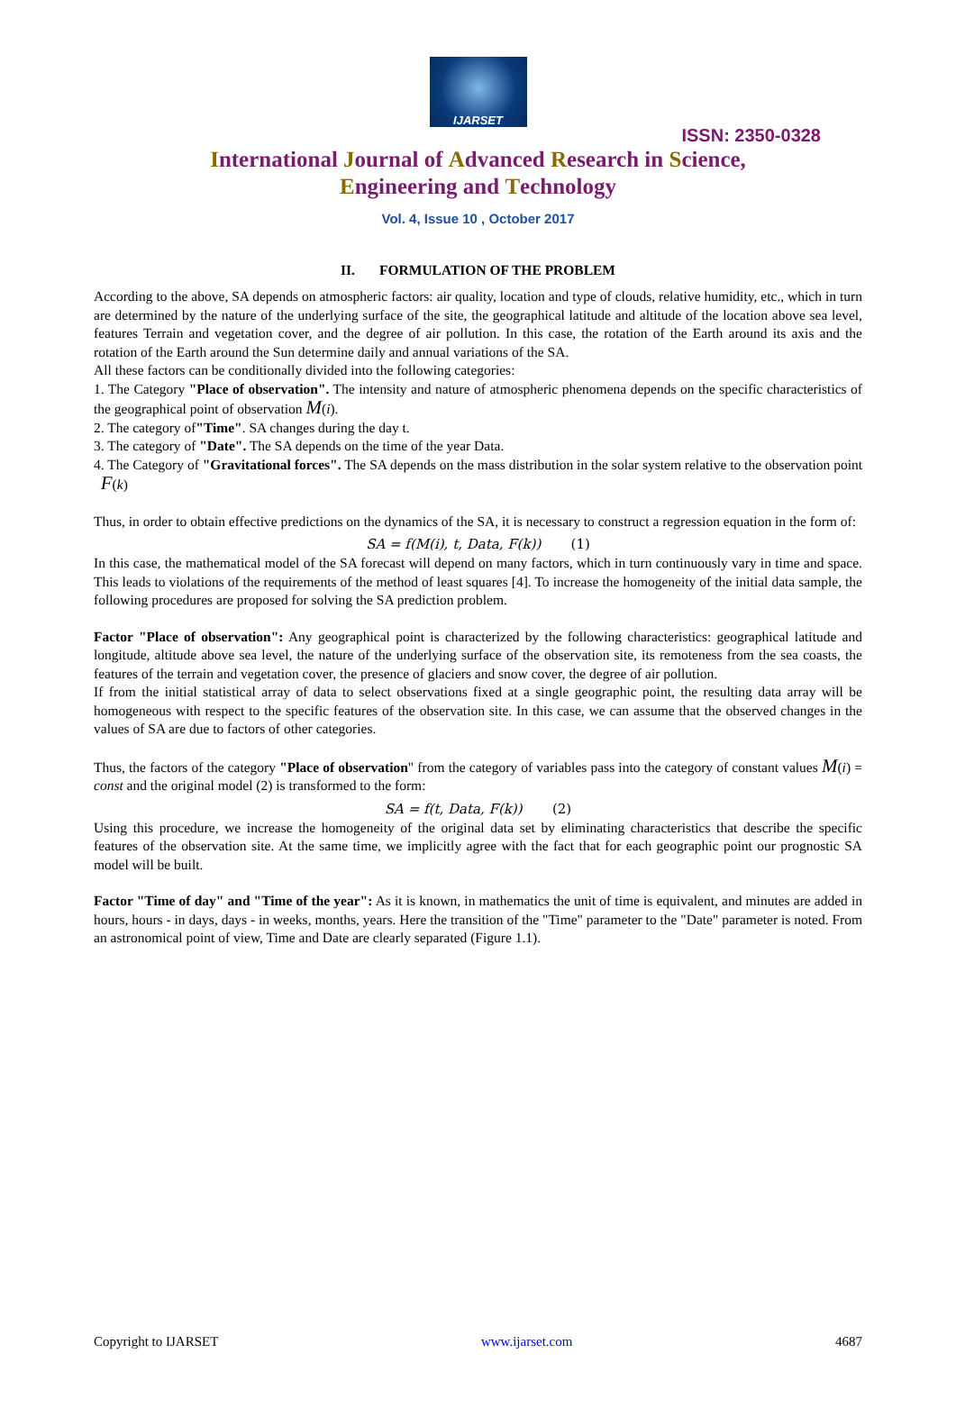IJARSET
ISSN: 2350-0328
International Journal of Advanced Research in Science,
Engineering and Technology
Vol. 4, Issue 10 , October 2017
II. FORMULATION OF THE PROBLEM
According to the above, SA depends on atmospheric factors: air quality, location and type of clouds, relative humidity, etc., which in turn are determined by the nature of the underlying surface of the site, the geographical latitude and altitude of the location above sea level, features Terrain and vegetation cover, and the degree of air pollution. In this case, the rotation of the Earth around its axis and the rotation of the Earth around the Sun determine daily and annual variations of the SA.
All these factors can be conditionally divided into the following categories:
1. The Category "Place of observation". The intensity and nature of atmospheric phenomena depends on the specific characteristics of the geographical point of observation M(i).
2. The category of"Time". SA changes during the day t.
3. The category of "Date". The SA depends on the time of the year Data.
4. The Category of "Gravitational forces". The SA depends on the mass distribution in the solar system relative to the observation point F(k)
Thus, in order to obtain effective predictions on the dynamics of the SA, it is necessary to construct a regression equation in the form of:
SA = f(M(i), t, Data, F(k)) (1)
In this case, the mathematical model of the SA forecast will depend on many factors, which in turn continuously vary in time and space. This leads to violations of the requirements of the method of least squares [4]. To increase the homogeneity of the initial data sample, the following procedures are proposed for solving the SA prediction problem.
Factor "Place of observation": Any geographical point is characterized by the following characteristics: geographical latitude and longitude, altitude above sea level, the nature of the underlying surface of the observation site, its remoteness from the sea coasts, the features of the terrain and vegetation cover, the presence of glaciers and snow cover, the degree of air pollution.
If from the initial statistical array of data to select observations fixed at a single geographic point, the resulting data array will be homogeneous with respect to the specific features of the observation site. In this case, we can assume that the observed changes in the values of SA are due to factors of other categories.
Thus, the factors of the category "Place of observation" from the category of variables pass into the category of constant values M(i) = const and the original model (2) is transformed to the form:
SA = f(t, Data, F(k)) (2)
Using this procedure, we increase the homogeneity of the original data set by eliminating characteristics that describe the specific features of the observation site. At the same time, we implicitly agree with the fact that for each geographic point our prognostic SA model will be built.
Factor "Time of day" and "Time of the year": As it is known, in mathematics the unit of time is equivalent, and minutes are added in hours, hours - in days, days - in weeks, months, years. Here the transition of the "Time" parameter to the "Date" parameter is noted. From an astronomical point of view, Time and Date are clearly separated (Figure 1.1).
Copyright to IJARSET www.ijarset.com 4687